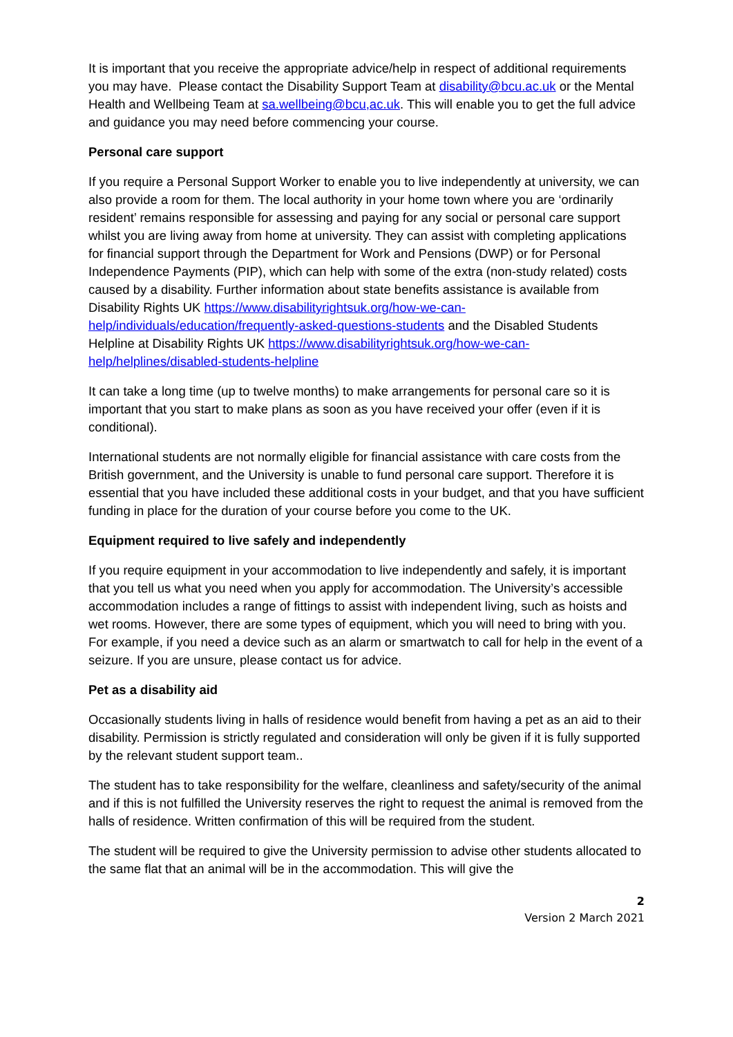It is important that you receive the appropriate advice/help in respect of additional requirements you may have. Please contact the Disability Support Team at disability@bcu.ac.uk or the Mental Health and Wellbeing Team at sa.wellbeing@bcu,ac.uk. This will enable you to get the full advice and guidance you may need before commencing your course.
Personal care support
If you require a Personal Support Worker to enable you to live independently at university, we can also provide a room for them. The local authority in your home town where you are ‘ordinarily resident’ remains responsible for assessing and paying for any social or personal care support whilst you are living away from home at university. They can assist with completing applications for financial support through the Department for Work and Pensions (DWP) or for Personal Independence Payments (PIP), which can help with some of the extra (non-study related) costs caused by a disability. Further information about state benefits assistance is available from Disability Rights UK https://www.disabilityrightsuk.org/how-we-can-help/individuals/education/frequently-asked-questions-students and the Disabled Students Helpline at Disability Rights UK https://www.disabilityrightsuk.org/how-we-can-help/helplines/disabled-students-helpline
It can take a long time (up to twelve months) to make arrangements for personal care so it is important that you start to make plans as soon as you have received your offer (even if it is conditional).
International students are not normally eligible for financial assistance with care costs from the British government, and the University is unable to fund personal care support. Therefore it is essential that you have included these additional costs in your budget, and that you have sufficient funding in place for the duration of your course before you come to the UK.
Equipment required to live safely and independently
If you require equipment in your accommodation to live independently and safely, it is important that you tell us what you need when you apply for accommodation. The University’s accessible accommodation includes a range of fittings to assist with independent living, such as hoists and wet rooms. However, there are some types of equipment, which you will need to bring with you. For example, if you need a device such as an alarm or smartwatch to call for help in the event of a seizure. If you are unsure, please contact us for advice.
Pet as a disability aid
Occasionally students living in halls of residence would benefit from having a pet as an aid to their disability. Permission is strictly regulated and consideration will only be given if it is fully supported by the relevant student support team..
The student has to take responsibility for the welfare, cleanliness and safety/security of the animal and if this is not fulfilled the University reserves the right to request the animal is removed from the halls of residence. Written confirmation of this will be required from the student.
The student will be required to give the University permission to advise other students allocated to the same flat that an animal will be in the accommodation. This will give the
2
Version 2 March 2021